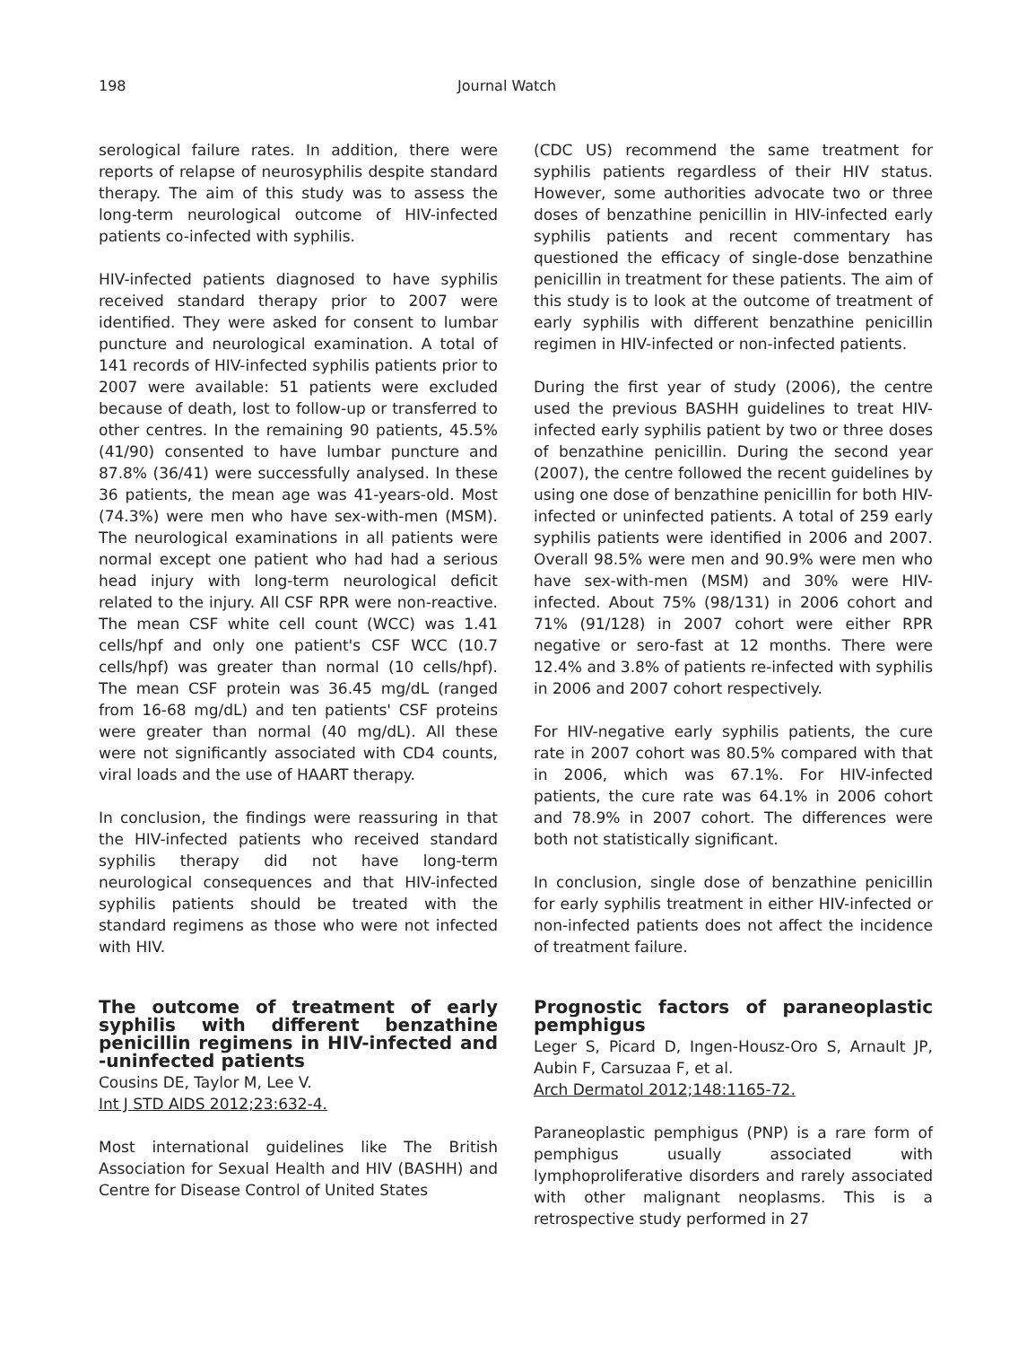198 Journal Watch
serological failure rates. In addition, there were reports of relapse of neurosyphilis despite standard therapy. The aim of this study was to assess the long-term neurological outcome of HIV-infected patients co-infected with syphilis.
HIV-infected patients diagnosed to have syphilis received standard therapy prior to 2007 were identified. They were asked for consent to lumbar puncture and neurological examination. A total of 141 records of HIV-infected syphilis patients prior to 2007 were available: 51 patients were excluded because of death, lost to follow-up or transferred to other centres. In the remaining 90 patients, 45.5% (41/90) consented to have lumbar puncture and 87.8% (36/41) were successfully analysed. In these 36 patients, the mean age was 41-years-old. Most (74.3%) were men who have sex-with-men (MSM). The neurological examinations in all patients were normal except one patient who had had a serious head injury with long-term neurological deficit related to the injury. All CSF RPR were non-reactive. The mean CSF white cell count (WCC) was 1.41 cells/hpf and only one patient's CSF WCC (10.7 cells/hpf) was greater than normal (10 cells/hpf). The mean CSF protein was 36.45 mg/dL (ranged from 16-68 mg/dL) and ten patients' CSF proteins were greater than normal (40 mg/dL). All these were not significantly associated with CD4 counts, viral loads and the use of HAART therapy.
In conclusion, the findings were reassuring in that the HIV-infected patients who received standard syphilis therapy did not have long-term neurological consequences and that HIV-infected syphilis patients should be treated with the standard regimens as those who were not infected with HIV.
The outcome of treatment of early syphilis with different benzathine penicillin regimens in HIV-infected and -uninfected patients
Cousins DE, Taylor M, Lee V.
Int J STD AIDS 2012;23:632-4.
Most international guidelines like The British Association for Sexual Health and HIV (BASHH) and Centre for Disease Control of United States
(CDC US) recommend the same treatment for syphilis patients regardless of their HIV status. However, some authorities advocate two or three doses of benzathine penicillin in HIV-infected early syphilis patients and recent commentary has questioned the efficacy of single-dose benzathine penicillin in treatment for these patients. The aim of this study is to look at the outcome of treatment of early syphilis with different benzathine penicillin regimen in HIV-infected or non-infected patients.
During the first year of study (2006), the centre used the previous BASHH guidelines to treat HIV-infected early syphilis patient by two or three doses of benzathine penicillin. During the second year (2007), the centre followed the recent guidelines by using one dose of benzathine penicillin for both HIV-infected or uninfected patients. A total of 259 early syphilis patients were identified in 2006 and 2007. Overall 98.5% were men and 90.9% were men who have sex-with-men (MSM) and 30% were HIV-infected. About 75% (98/131) in 2006 cohort and 71% (91/128) in 2007 cohort were either RPR negative or sero-fast at 12 months. There were 12.4% and 3.8% of patients re-infected with syphilis in 2006 and 2007 cohort respectively.
For HIV-negative early syphilis patients, the cure rate in 2007 cohort was 80.5% compared with that in 2006, which was 67.1%. For HIV-infected patients, the cure rate was 64.1% in 2006 cohort and 78.9% in 2007 cohort. The differences were both not statistically significant.
In conclusion, single dose of benzathine penicillin for early syphilis treatment in either HIV-infected or non-infected patients does not affect the incidence of treatment failure.
Prognostic factors of paraneoplastic pemphigus
Leger S, Picard D, Ingen-Housz-Oro S, Arnault JP, Aubin F, Carsuzaa F, et al.
Arch Dermatol 2012;148:1165-72.
Paraneoplastic pemphigus (PNP) is a rare form of pemphigus usually associated with lymphoproliferative disorders and rarely associated with other malignant neoplasms. This is a retrospective study performed in 27